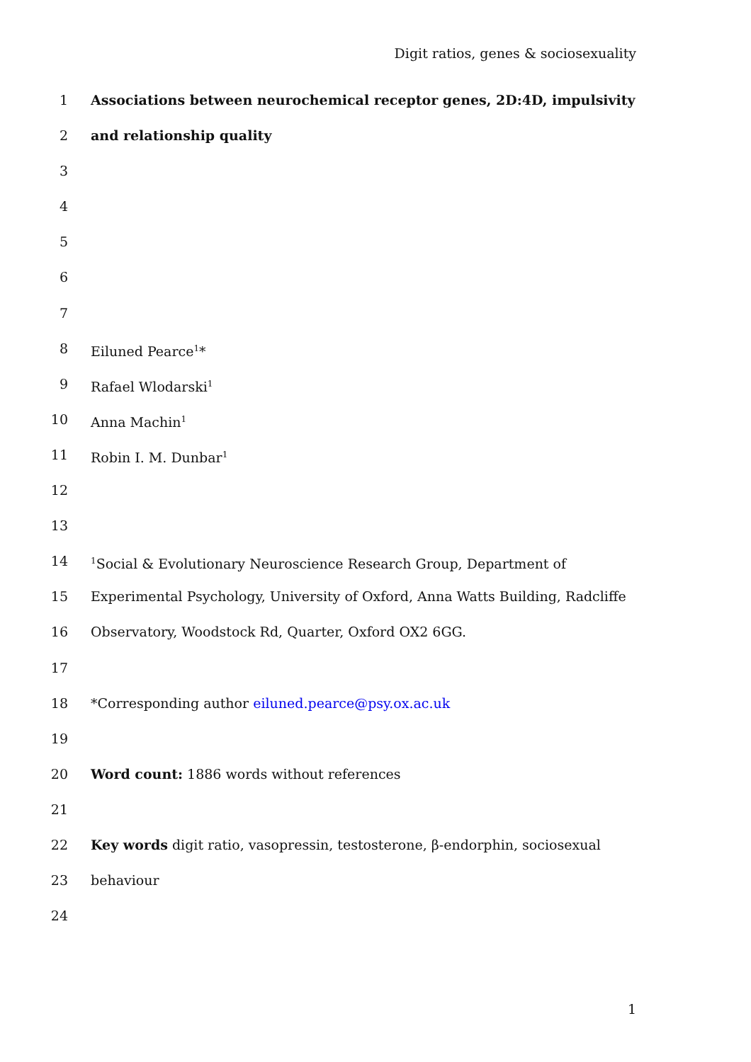Digit ratios, genes & sociosexuality
1 Associations between neurochemical receptor genes, 2D:4D, impulsivity
2 and relationship quality
3
4
5
6
7
8 Eiluned Pearce<sup>1</sup>*
9 Rafael Wlodarski<sup>1</sup>
10 Anna Machin<sup>1</sup>
11 Robin I. M. Dunbar<sup>1</sup>
12
13
14<sup>1</sup>Social & Evolutionary Neuroscience Research Group, Department of
15 Experimental Psychology, University of Oxford, Anna Watts Building, Radcliffe
16 Observatory, Woodstock Rd, Quarter, Oxford OX2 6GG.
17
18 *Corresponding author eiluned.pearce@psy.ox.ac.uk
19
20 Word count: 1886 words without references
21
22 Key words digit ratio, vasopressin, testosterone, β-endorphin, sociosexual
23 behaviour
24
1